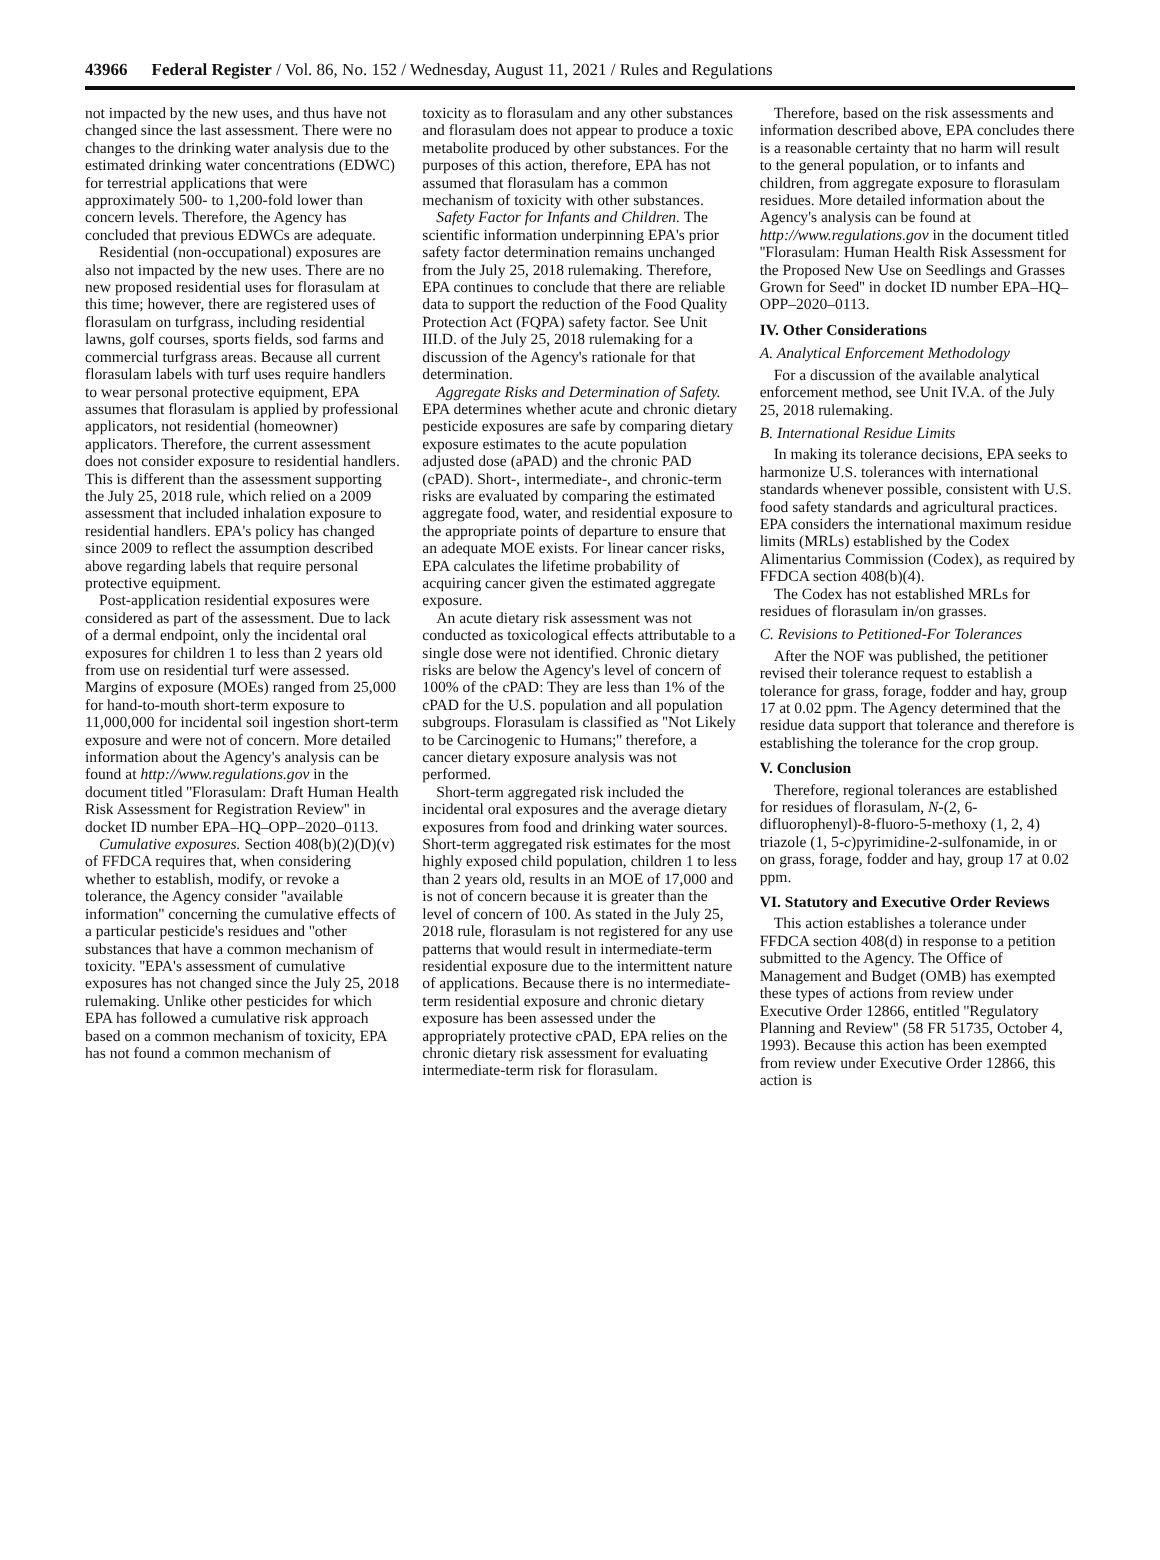43966 Federal Register / Vol. 86, No. 152 / Wednesday, August 11, 2021 / Rules and Regulations
not impacted by the new uses, and thus have not changed since the last assessment. There were no changes to the drinking water analysis due to the estimated drinking water concentrations (EDWC) for terrestrial applications that were approximately 500- to 1,200-fold lower than concern levels. Therefore, the Agency has concluded that previous EDWCs are adequate.
Residential (non-occupational) exposures are also not impacted by the new uses. There are no new proposed residential uses for florasulam at this time; however, there are registered uses of florasulam on turfgrass, including residential lawns, golf courses, sports fields, sod farms and commercial turfgrass areas. Because all current florasulam labels with turf uses require handlers to wear personal protective equipment, EPA assumes that florasulam is applied by professional applicators, not residential (homeowner) applicators. Therefore, the current assessment does not consider exposure to residential handlers. This is different than the assessment supporting the July 25, 2018 rule, which relied on a 2009 assessment that included inhalation exposure to residential handlers. EPA's policy has changed since 2009 to reflect the assumption described above regarding labels that require personal protective equipment.
Post-application residential exposures were considered as part of the assessment. Due to lack of a dermal endpoint, only the incidental oral exposures for children 1 to less than 2 years old from use on residential turf were assessed. Margins of exposure (MOEs) ranged from 25,000 for hand-to-mouth short-term exposure to 11,000,000 for incidental soil ingestion short-term exposure and were not of concern. More detailed information about the Agency's analysis can be found at http://www.regulations.gov in the document titled ''Florasulam: Draft Human Health Risk Assessment for Registration Review'' in docket ID number EPA–HQ–OPP–2020–0113.
Cumulative exposures. Section 408(b)(2)(D)(v) of FFDCA requires that, when considering whether to establish, modify, or revoke a tolerance, the Agency consider ''available information'' concerning the cumulative effects of a particular pesticide's residues and ''other substances that have a common mechanism of toxicity. ''EPA's assessment of cumulative exposures has not changed since the July 25, 2018 rulemaking. Unlike other pesticides for which EPA has followed a cumulative risk approach based on a common mechanism of toxicity, EPA has not found a common mechanism of
toxicity as to florasulam and any other substances and florasulam does not appear to produce a toxic metabolite produced by other substances. For the purposes of this action, therefore, EPA has not assumed that florasulam has a common mechanism of toxicity with other substances.
Safety Factor for Infants and Children. The scientific information underpinning EPA's prior safety factor determination remains unchanged from the July 25, 2018 rulemaking. Therefore, EPA continues to conclude that there are reliable data to support the reduction of the Food Quality Protection Act (FQPA) safety factor. See Unit III.D. of the July 25, 2018 rulemaking for a discussion of the Agency's rationale for that determination.
Aggregate Risks and Determination of Safety. EPA determines whether acute and chronic dietary pesticide exposures are safe by comparing dietary exposure estimates to the acute population adjusted dose (aPAD) and the chronic PAD (cPAD). Short-, intermediate-, and chronic-term risks are evaluated by comparing the estimated aggregate food, water, and residential exposure to the appropriate points of departure to ensure that an adequate MOE exists. For linear cancer risks, EPA calculates the lifetime probability of acquiring cancer given the estimated aggregate exposure.
An acute dietary risk assessment was not conducted as toxicological effects attributable to a single dose were not identified. Chronic dietary risks are below the Agency's level of concern of 100% of the cPAD: They are less than 1% of the cPAD for the U.S. population and all population subgroups. Florasulam is classified as ''Not Likely to be Carcinogenic to Humans;'' therefore, a cancer dietary exposure analysis was not performed.
Short-term aggregated risk included the incidental oral exposures and the average dietary exposures from food and drinking water sources. Short-term aggregated risk estimates for the most highly exposed child population, children 1 to less than 2 years old, results in an MOE of 17,000 and is not of concern because it is greater than the level of concern of 100. As stated in the July 25, 2018 rule, florasulam is not registered for any use patterns that would result in intermediate-term residential exposure due to the intermittent nature of applications. Because there is no intermediate-term residential exposure and chronic dietary exposure has been assessed under the appropriately protective cPAD, EPA relies on the chronic dietary risk assessment for evaluating intermediate-term risk for florasulam.
Therefore, based on the risk assessments and information described above, EPA concludes there is a reasonable certainty that no harm will result to the general population, or to infants and children, from aggregate exposure to florasulam residues. More detailed information about the Agency's analysis can be found at http://www.regulations.gov in the document titled ''Florasulam: Human Health Risk Assessment for the Proposed New Use on Seedlings and Grasses Grown for Seed'' in docket ID number EPA–HQ–OPP–2020–0113.
IV. Other Considerations
A. Analytical Enforcement Methodology
For a discussion of the available analytical enforcement method, see Unit IV.A. of the July 25, 2018 rulemaking.
B. International Residue Limits
In making its tolerance decisions, EPA seeks to harmonize U.S. tolerances with international standards whenever possible, consistent with U.S. food safety standards and agricultural practices. EPA considers the international maximum residue limits (MRLs) established by the Codex Alimentarius Commission (Codex), as required by FFDCA section 408(b)(4).
The Codex has not established MRLs for residues of florasulam in/on grasses.
C. Revisions to Petitioned-For Tolerances
After the NOF was published, the petitioner revised their tolerance request to establish a tolerance for grass, forage, fodder and hay, group 17 at 0.02 ppm. The Agency determined that the residue data support that tolerance and therefore is establishing the tolerance for the crop group.
V. Conclusion
Therefore, regional tolerances are established for residues of florasulam, N-(2, 6-difluorophenyl)-8-fluoro-5-methoxy (1, 2, 4) triazole (1, 5-c)pyrimidine-2-sulfonamide, in or on grass, forage, fodder and hay, group 17 at 0.02 ppm.
VI. Statutory and Executive Order Reviews
This action establishes a tolerance under FFDCA section 408(d) in response to a petition submitted to the Agency. The Office of Management and Budget (OMB) has exempted these types of actions from review under Executive Order 12866, entitled ''Regulatory Planning and Review'' (58 FR 51735, October 4, 1993). Because this action has been exempted from review under Executive Order 12866, this action is